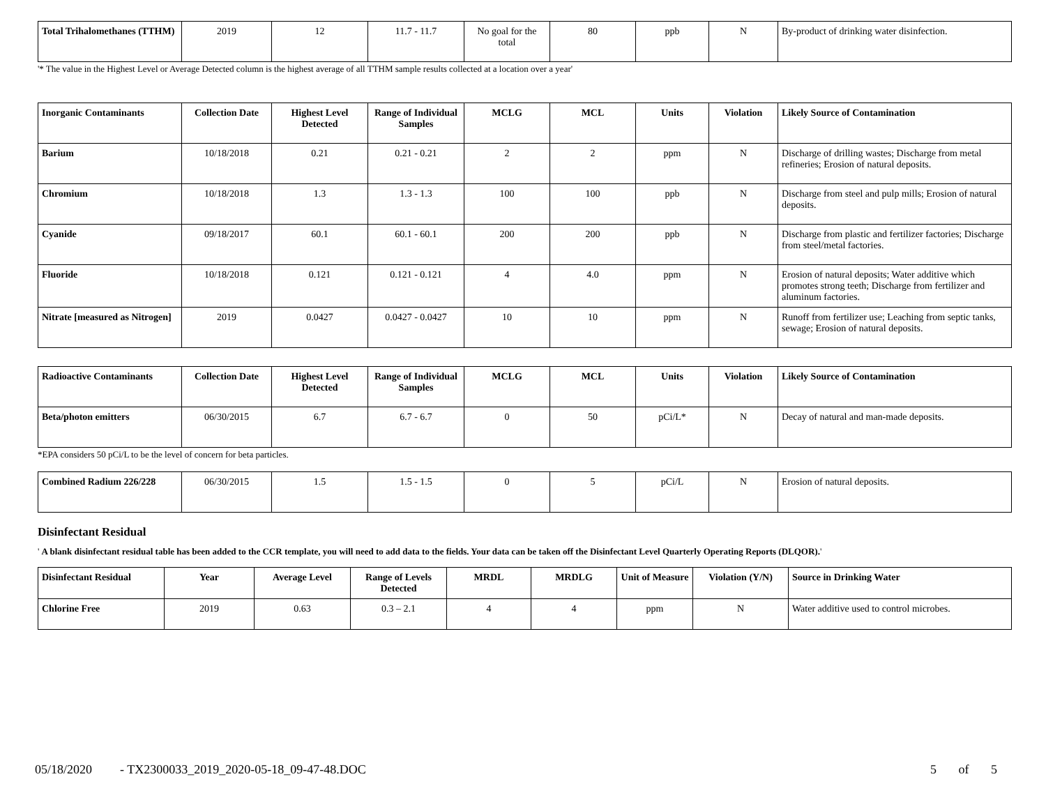| Total Trihalomethanes (TTHM) | 2019 | 12 | 11.7 - 11.7 | No goal for the total | 80 | ppb | N | By-product of drinking water disinfection. |
'* The value in the Highest Level or Average Detected column is the highest average of all TTHM sample results collected at a location over a year'
| Inorganic Contaminants | Collection Date | Highest Level Detected | Range of Individual Samples | MCLG | MCL | Units | Violation | Likely Source of Contamination |
| --- | --- | --- | --- | --- | --- | --- | --- | --- |
| Barium | 10/18/2018 | 0.21 | 0.21 - 0.21 | 2 | 2 | ppm | N | Discharge of drilling wastes; Discharge from metal refineries; Erosion of natural deposits. |
| Chromium | 10/18/2018 | 1.3 | 1.3 - 1.3 | 100 | 100 | ppb | N | Discharge from steel and pulp mills; Erosion of natural deposits. |
| Cyanide | 09/18/2017 | 60.1 | 60.1 - 60.1 | 200 | 200 | ppb | N | Discharge from plastic and fertilizer factories; Discharge from steel/metal factories. |
| Fluoride | 10/18/2018 | 0.121 | 0.121 - 0.121 | 4 | 4.0 | ppm | N | Erosion of natural deposits; Water additive which promotes strong teeth; Discharge from fertilizer and aluminum factories. |
| Nitrate [measured as Nitrogen] | 2019 | 0.0427 | 0.0427 - 0.0427 | 10 | 10 | ppm | N | Runoff from fertilizer use; Leaching from septic tanks, sewage; Erosion of natural deposits. |
| Radioactive Contaminants | Collection Date | Highest Level Detected | Range of Individual Samples | MCLG | MCL | Units | Violation | Likely Source of Contamination |
| --- | --- | --- | --- | --- | --- | --- | --- | --- |
| Beta/photon emitters | 06/30/2015 | 6.7 | 6.7 - 6.7 | 0 | 50 | pCi/L* | N | Decay of natural and man-made deposits. |
*EPA considers 50 pCi/L to be the level of concern for beta particles.
| Combined Radium 226/228 | 06/30/2015 | 1.5 | 1.5 - 1.5 | 0 | 5 | pCi/L | N | Erosion of natural deposits. |
Disinfectant Residual
' A blank disinfectant residual table has been added to the CCR template, you will need to add data to the fields. Your data can be taken off the Disinfectant Level Quarterly Operating Reports (DLQOR).'
| Disinfectant Residual | Year | Average Level | Range of Levels Detected | MRDL | MRDLG | Unit of Measure | Violation (Y/N) | Source in Drinking Water |
| --- | --- | --- | --- | --- | --- | --- | --- | --- |
| Chlorine Free | 2019 | 0.63 | 0.3 – 2.1 | 4 | 4 | ppm | N | Water additive used to control microbes. |
05/18/2020 - TX2300033_2019_2020-05-18_09-47-48.DOC 5 of 5